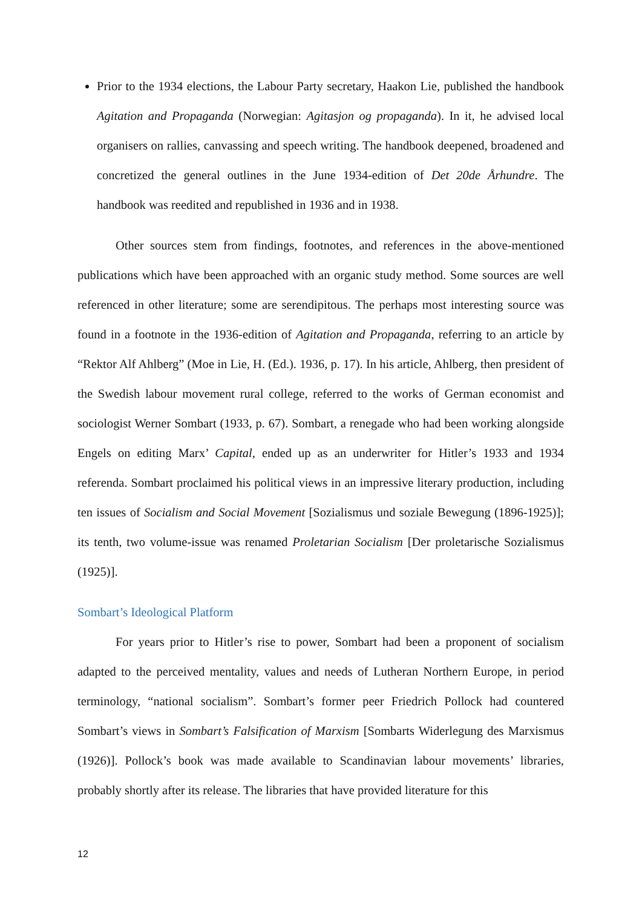Prior to the 1934 elections, the Labour Party secretary, Haakon Lie, published the handbook Agitation and Propaganda (Norwegian: Agitasjon og propaganda). In it, he advised local organisers on rallies, canvassing and speech writing. The handbook deepened, broadened and concretized the general outlines in the June 1934-edition of Det 20de Århundre. The handbook was reedited and republished in 1936 and in 1938.
Other sources stem from findings, footnotes, and references in the above-mentioned publications which have been approached with an organic study method. Some sources are well referenced in other literature; some are serendipitous. The perhaps most interesting source was found in a footnote in the 1936-edition of Agitation and Propaganda, referring to an article by “Rektor Alf Ahlberg” (Moe in Lie, H. (Ed.). 1936, p. 17). In his article, Ahlberg, then president of the Swedish labour movement rural college, referred to the works of German economist and sociologist Werner Sombart (1933, p. 67). Sombart, a renegade who had been working alongside Engels on editing Marx’ Capital, ended up as an underwriter for Hitler’s 1933 and 1934 referenda. Sombart proclaimed his political views in an impressive literary production, including ten issues of Socialism and Social Movement [Sozialismus und soziale Bewegung (1896-1925)]; its tenth, two volume-issue was renamed Proletarian Socialism [Der proletarische Sozialismus (1925)].
Sombart’s Ideological Platform
For years prior to Hitler’s rise to power, Sombart had been a proponent of socialism adapted to the perceived mentality, values and needs of Lutheran Northern Europe, in period terminology, “national socialism”. Sombart’s former peer Friedrich Pollock had countered Sombart’s views in Sombart’s Falsification of Marxism [Sombarts Widerlegung des Marxismus (1926)]. Pollock’s book was made available to Scandinavian labour movements’ libraries, probably shortly after its release. The libraries that have provided literature for this
12